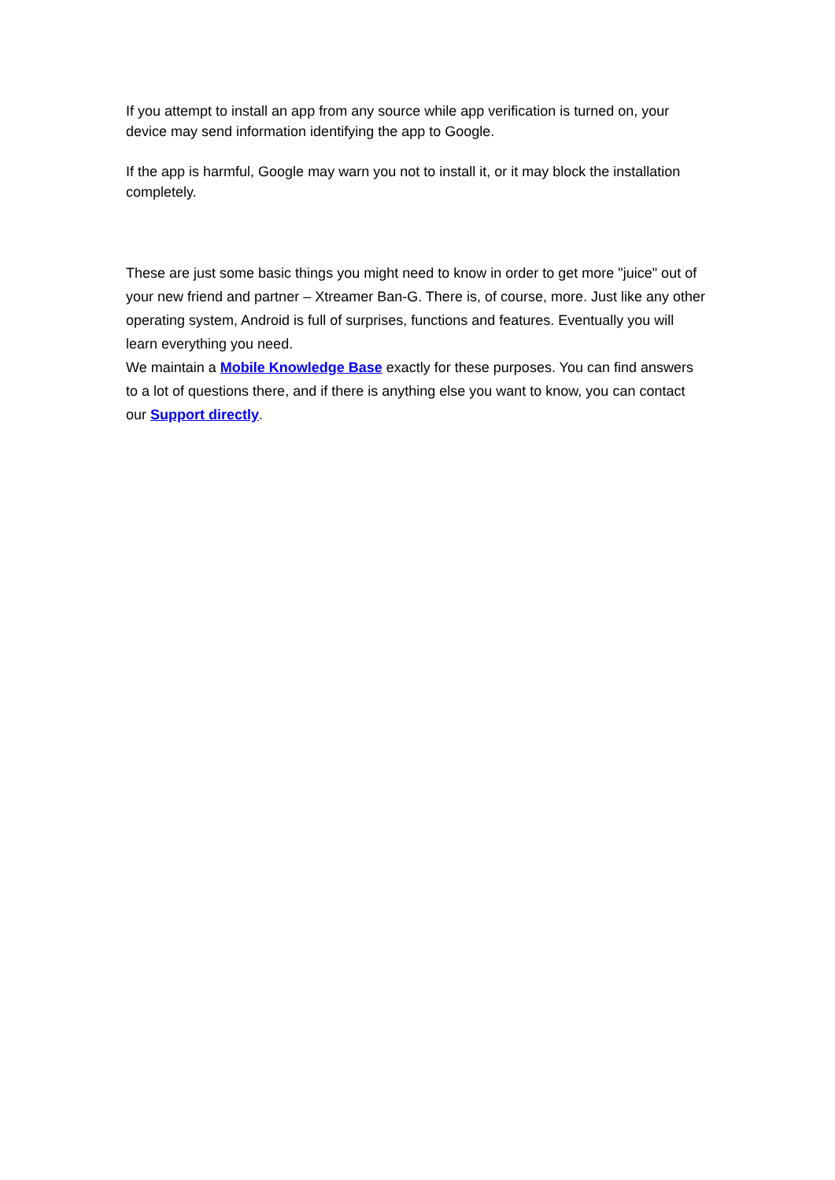If you attempt to install an app from any source while app verification is turned on, your device may send information identifying the app to Google.
If the app is harmful, Google may warn you not to install it, or it may block the installation completely.
These are just some basic things you might need to know in order to get more "juice" out of your new friend and partner – Xtreamer Ban-G. There is, of course, more. Just like any other operating system, Android is full of surprises, functions and features. Eventually you will learn everything you need.
We maintain a Mobile Knowledge Base exactly for these purposes. You can find answers to a lot of questions there, and if there is anything else you want to know, you can contact our Support directly.